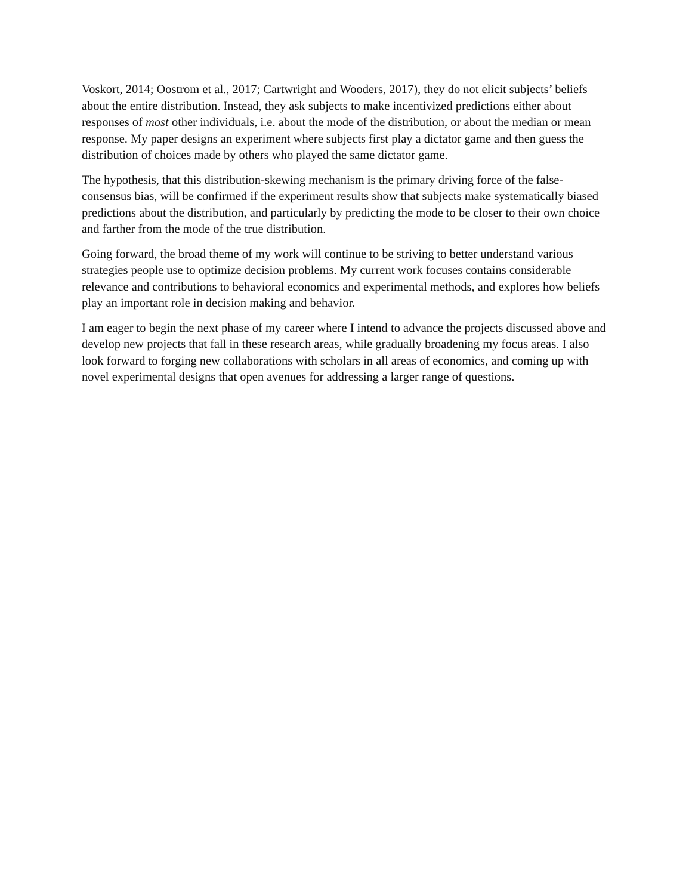Voskort, 2014; Oostrom et al., 2017; Cartwright and Wooders, 2017), they do not elicit subjects’ beliefs about the entire distribution. Instead, they ask subjects to make incentivized predictions either about responses of most other individuals, i.e. about the mode of the distribution, or about the median or mean response. My paper designs an experiment where subjects first play a dictator game and then guess the distribution of choices made by others who played the same dictator game.
The hypothesis, that this distribution-skewing mechanism is the primary driving force of the false-consensus bias, will be confirmed if the experiment results show that subjects make systematically biased predictions about the distribution, and particularly by predicting the mode to be closer to their own choice and farther from the mode of the true distribution.
Going forward, the broad theme of my work will continue to be striving to better understand various strategies people use to optimize decision problems. My current work focuses contains considerable relevance and contributions to behavioral economics and experimental methods, and explores how beliefs play an important role in decision making and behavior.
I am eager to begin the next phase of my career where I intend to advance the projects discussed above and develop new projects that fall in these research areas, while gradually broadening my focus areas. I also look forward to forging new collaborations with scholars in all areas of economics, and coming up with novel experimental designs that open avenues for addressing a larger range of questions.